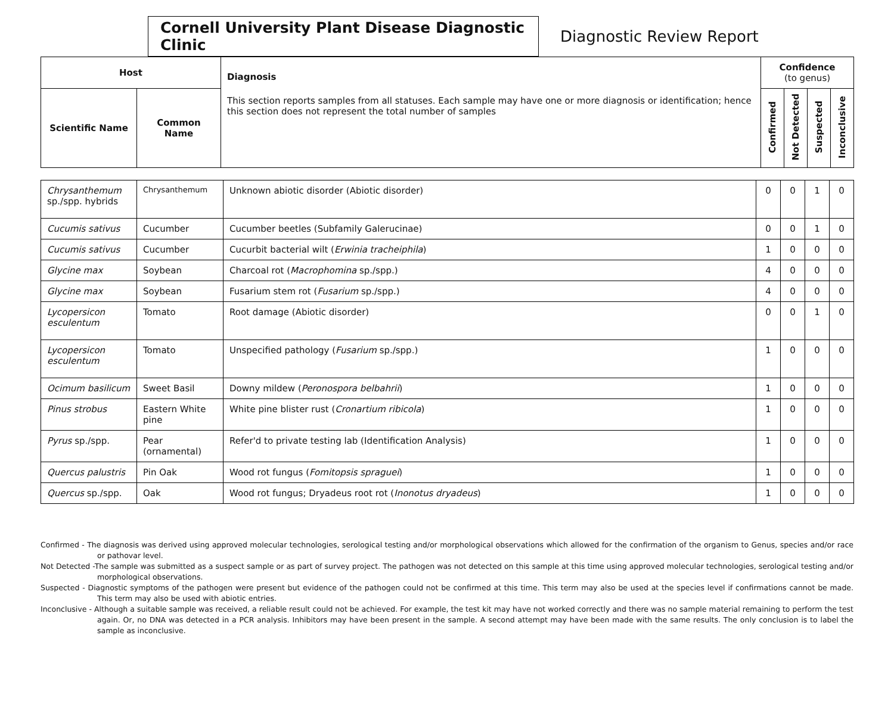Cornell University Plant Disease Diagnostic Clinic
Diagnostic Review Report
| Host | | Diagnosis This section reports samples from all statuses. Each sample may have one or more diagnosis or identification; hence this section does not represent the total number of samples | Confidence (to genus) | | | |
| --- | --- | --- | --- | --- | --- | --- |
| Scientific Name | Common Name | | Confirmed | Not Detected | Suspected | Inconclusive |
| Chrysanthemum sp./spp. hybrids | Chrysanthemum | Unknown abiotic disorder (Abiotic disorder) | 0 | 0 | 1 | 0 |
| Cucumis sativus | Cucumber | Cucumber beetles (Subfamily Galerucinae) | 0 | 0 | 1 | 0 |
| Cucumis sativus | Cucumber | Cucurbit bacterial wilt ( Erwinia tracheiphila ) | 1 | 0 | 0 | 0 |
| Glycine max | Soybean | Charcoal rot ( Macrophomina sp./spp.) | 4 | 0 | 0 | 0 |
| Glycine max | Soybean | Fusarium stem rot ( Fusarium sp./spp.) | 4 | 0 | 0 | 0 |
| Lycopersicon esculentum | Tomato | Root damage (Abiotic disorder) | 0 | 0 | 1 | 0 |
| Lycopersicon esculentum | Tomato | Unspecified pathology ( Fusarium sp./spp.) | 1 | 0 | 0 | 0 |
| Ocimum basilicum | Sweet Basil | Downy mildew ( Peronospora belbahrii ) | 1 | 0 | 0 | 0 |
| Pinus strobus | Eastern White pine | White pine blister rust ( Cronartium ribicola ) | 1 | 0 | 0 | 0 |
| Pyrus sp./spp. | Pear (ornamental) | Refer'd to private testing lab (Identification Analysis) | 1 | 0 | 0 | 0 |
| Quercus palustris | Pin Oak | Wood rot fungus ( Fomitopsis spraguei ) | 1 | 0 | 0 | 0 |
| Quercus sp./spp. | Oak | Wood rot fungus; Dryadeus root rot ( Inonotus dryadeus ) | 1 | 0 | 0 | 0 |
Confirmed - The diagnosis was derived using approved molecular technologies, serological testing and/or morphological observations which allowed for the confirmation of the organism to Genus, species and/or race or pathovar level.
Not Detected -The sample was submitted as a suspect sample or as part of survey project. The pathogen was not detected on this sample at this time using approved molecular technologies, serological testing and/or morphological observations.
Suspected - Diagnostic symptoms of the pathogen were present but evidence of the pathogen could not be confirmed at this time. This term may also be used at the species level if confirmations cannot be made. This term may also be used with abiotic entries.
Inconclusive - Although a suitable sample was received, a reliable result could not be achieved. For example, the test kit may have not worked correctly and there was no sample material remaining to perform the test again. Or, no DNA was detected in a PCR analysis. Inhibitors may have been present in the sample. A second attempt may have been made with the same results. The only conclusion is to label the sample as inconclusive.